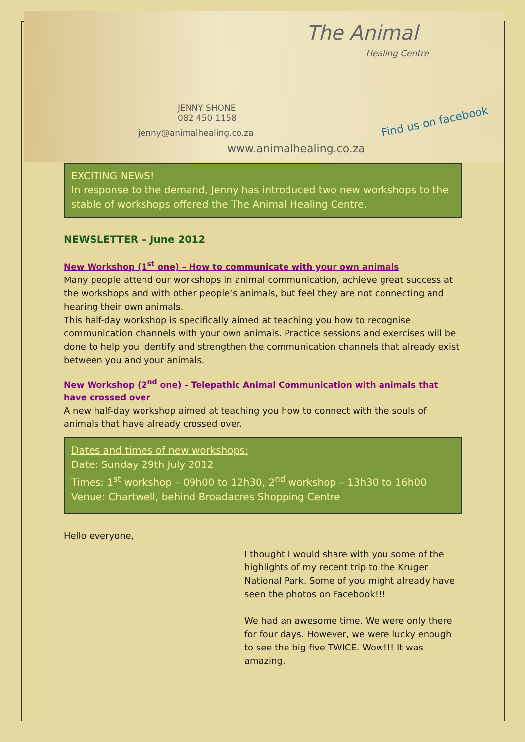The Animal
Healing Centre
JENNY SHONE
082 450 1158
jenny@animalhealing.co.za
Find us on facebook
www.animalhealing.co.za
EXCITING NEWS!
In response to the demand, Jenny has introduced two new workshops to the stable of workshops offered the The Animal Healing Centre.
NEWSLETTER – June 2012
New Workshop (1<sup>st</sup> one) – How to communicate with your own animals
Many people attend our workshops in animal communication, achieve great success at the workshops and with other people’s animals, but feel they are not connecting and hearing their own animals.
This half-day workshop is specifically aimed at teaching you how to recognise communication channels with your own animals. Practice sessions and exercises will be done to help you identify and strengthen the communication channels that already exist between you and your animals.
New Workshop (2<sup>nd</sup> one) – Telepathic Animal Communication with animals that have crossed over
A new half-day workshop aimed at teaching you how to connect with the souls of animals that have already crossed over.
Dates and times of new workshops:
Date: Sunday 29th July 2012
Times: 1<sup>st</sup> workshop – 09h00 to 12h30, 2<sup>nd</sup> workshop – 13h30 to 16h00
Venue: Chartwell, behind Broadacres Shopping Centre
Hello everyone,
I thought I would share with you some of the highlights of my recent trip to the Kruger National Park. Some of you might already have seen the photos on Facebook!!!
We had an awesome time. We were only there for four days. However, we were lucky enough to see the big five TWICE. Wow!!! It was amazing.